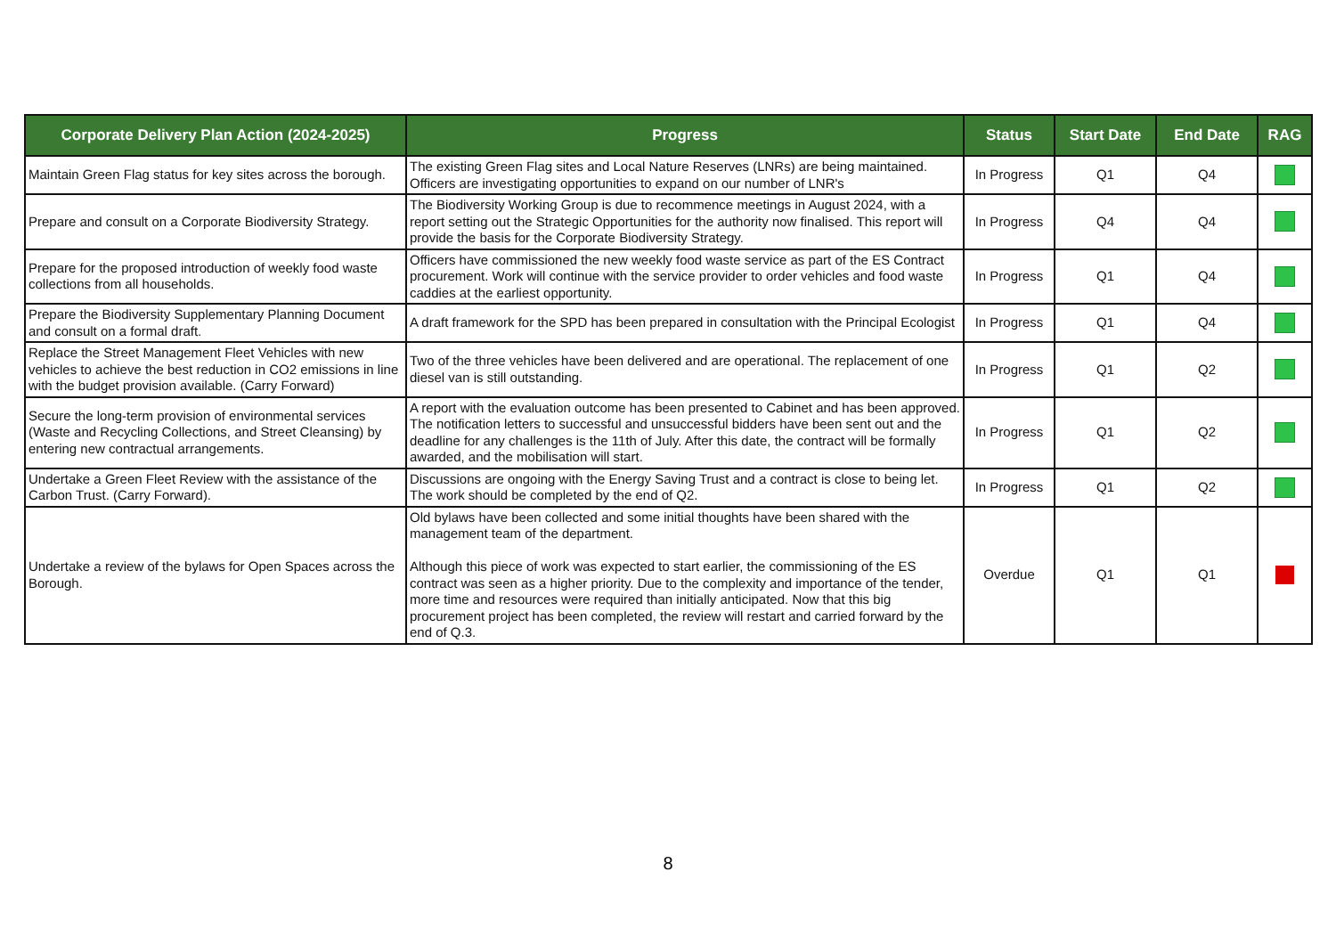| Corporate Delivery Plan Action (2024-2025) | Progress | Status | Start Date | End Date | RAG |
| --- | --- | --- | --- | --- | --- |
| Maintain Green Flag status for key sites across the borough. | The existing Green Flag sites and Local Nature Reserves (LNRs) are being maintained. Officers are investigating opportunities to expand on our number of LNR's | In Progress | Q1 | Q4 | |
| Prepare and consult on a Corporate Biodiversity Strategy. | The Biodiversity Working Group is due to recommence meetings in August 2024, with a report setting out the Strategic Opportunities for the authority now finalised. This report will provide the basis for the Corporate Biodiversity Strategy. | In Progress | Q4 | Q4 | |
| Prepare for the proposed introduction of weekly food waste collections from all households. | Officers have commissioned the new weekly food waste service as part of the ES Contract procurement. Work will continue with the service provider to order vehicles and food waste caddies at the earliest opportunity. | In Progress | Q1 | Q4 | |
| Prepare the Biodiversity Supplementary Planning Document and consult on a formal draft. | A draft framework for the SPD has been prepared in consultation with the Principal Ecologist | In Progress | Q1 | Q4 | |
| Replace the Street Management Fleet Vehicles with new vehicles to achieve the best reduction in CO2 emissions in line with the budget provision available. (Carry Forward) | Two of the three vehicles have been delivered and are operational. The replacement of one diesel van is still outstanding. | In Progress | Q1 | Q2 | |
| Secure the long-term provision of environmental services (Waste and Recycling Collections, and Street Cleansing) by entering new contractual arrangements. | A report with the evaluation outcome has been presented to Cabinet and has been approved. The notification letters to successful and unsuccessful bidders have been sent out and the deadline for any challenges is the 11th of July. After this date, the contract will be formally awarded, and the mobilisation will start. | In Progress | Q1 | Q2 | |
| Undertake a Green Fleet Review with the assistance of the Carbon Trust. (Carry Forward). | Discussions are ongoing with the Energy Saving Trust and a contract is close to being let. The work should be completed by the end of Q2. | In Progress | Q1 | Q2 | |
| Undertake a review of the bylaws for Open Spaces across the Borough. | Old bylaws have been collected and some initial thoughts have been shared with the management team of the department. Although this piece of work was expected to start earlier, the commissioning of the ES contract was seen as a higher priority. Due to the complexity and importance of the tender, more time and resources were required than initially anticipated. Now that this big procurement project has been completed, the review will restart and carried forward by the end of Q.3. | Overdue | Q1 | Q1 | |
8